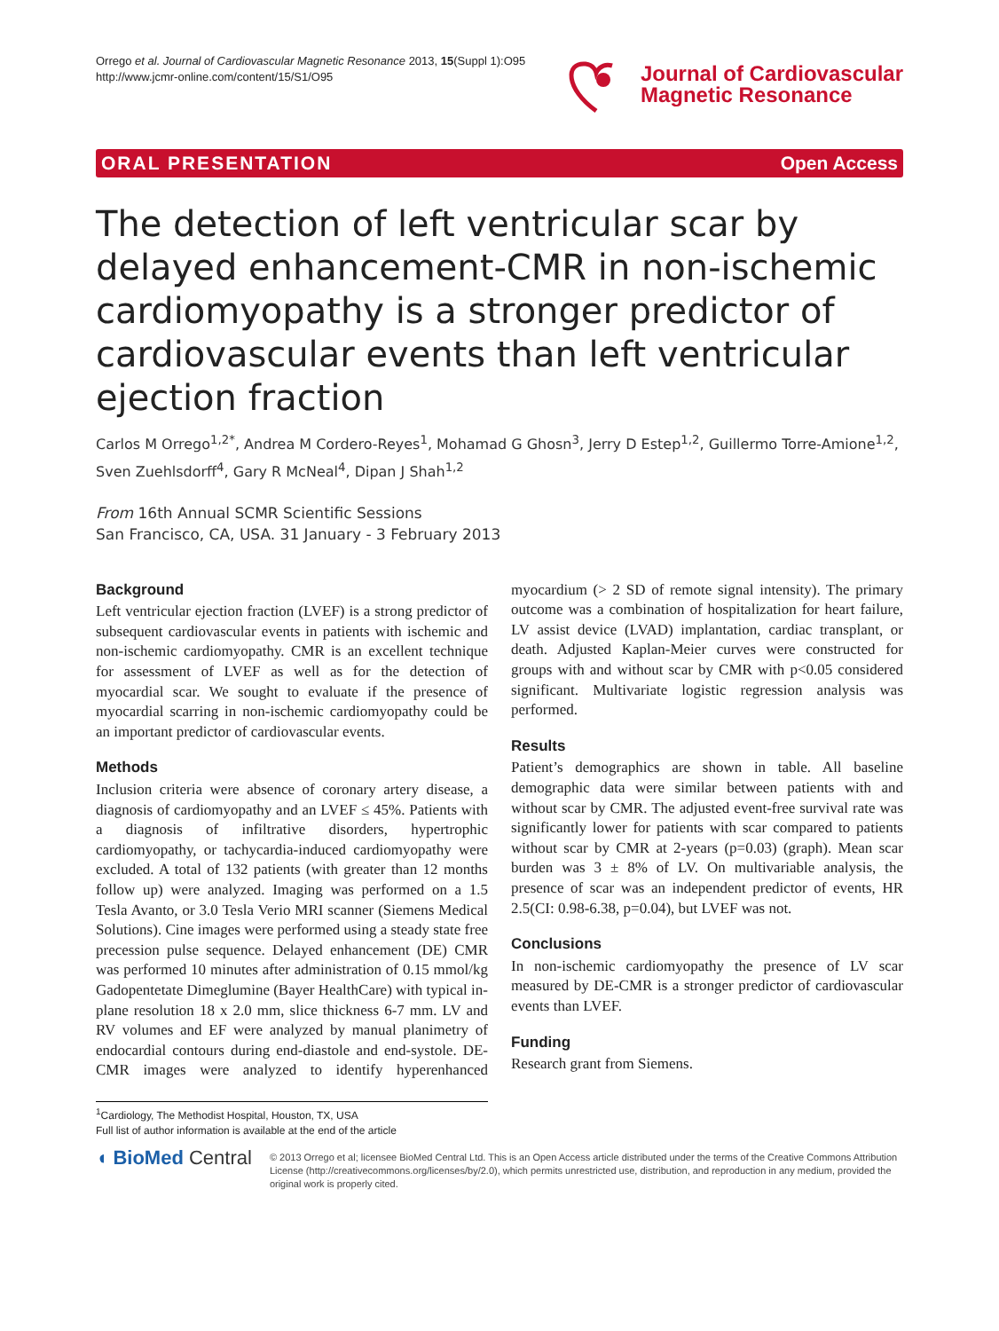Orrego et al. Journal of Cardiovascular Magnetic Resonance 2013, 15(Suppl 1):O95
http://www.jcmr-online.com/content/15/S1/O95
Journal of Cardiovascular
Magnetic Resonance
ORAL PRESENTATION Open Access
The detection of left ventricular scar by delayed enhancement-CMR in non-ischemic cardiomyopathy is a stronger predictor of cardiovascular events than left ventricular ejection fraction
Carlos M Orrego<sup>1,2*</sup>, Andrea M Cordero-Reyes<sup>1</sup>, Mohamad G Ghosn<sup>3</sup>, Jerry D Estep<sup>1,2</sup>, Guillermo Torre-Amione<sup>1,2</sup>, Sven Zuehlsdorff<sup>4</sup>, Gary R McNeal<sup>4</sup>, Dipan J Shah<sup>1,2</sup>
From 16th Annual SCMR Scientific Sessions
San Francisco, CA, USA. 31 January - 3 February 2013
Background
Left ventricular ejection fraction (LVEF) is a strong predictor of subsequent cardiovascular events in patients with ischemic and non-ischemic cardiomyopathy. CMR is an excellent technique for assessment of LVEF as well as for the detection of myocardial scar. We sought to evaluate if the presence of myocardial scarring in non-ischemic cardiomyopathy could be an important predictor of cardiovascular events.
Methods
Inclusion criteria were absence of coronary artery disease, a diagnosis of cardiomyopathy and an LVEF ≤ 45%. Patients with a diagnosis of infiltrative disorders, hypertrophic cardiomyopathy, or tachycardia-induced cardiomyopathy were excluded. A total of 132 patients (with greater than 12 months follow up) were analyzed. Imaging was performed on a 1.5 Tesla Avanto, or 3.0 Tesla Verio MRI scanner (Siemens Medical Solutions). Cine images were performed using a steady state free precession pulse sequence. Delayed enhancement (DE) CMR was performed 10 minutes after administration of 0.15 mmol/kg Gadopentetate Dimeglumine (Bayer HealthCare) with typical in-plane resolution 18 x 2.0 mm, slice thickness 6-7 mm. LV and RV volumes and EF were analyzed by manual planimetry of endocardial contours during end-diastole and end-systole. DE-CMR images were analyzed to identify hyperenhanced myocardium (> 2 SD of remote signal intensity). The primary outcome was a combination of hospitalization for heart failure, LV assist device (LVAD) implantation, cardiac transplant, or death. Adjusted Kaplan-Meier curves were constructed for groups with and without scar by CMR with p<0.05 considered significant. Multivariate logistic regression analysis was performed.
Results
Patient’s demographics are shown in table. All baseline demographic data were similar between patients with and without scar by CMR. The adjusted event-free survival rate was significantly lower for patients with scar compared to patients without scar by CMR at 2-years (p=0.03) (graph). Mean scar burden was 3 ± 8% of LV. On multivariable analysis, the presence of scar was an independent predictor of events, HR 2.5(CI: 0.98-6.38, p=0.04), but LVEF was not.
Conclusions
In non-ischemic cardiomyopathy the presence of LV scar measured by DE-CMR is a stronger predictor of cardiovascular events than LVEF.
Funding
Research grant from Siemens.
<sup>1</sup> Cardiology, The Methodist Hospital, Houston, TX, USA
Full list of author information is available at the end of the article
◖ BioMed Central
© 2013 Orrego et al; licensee BioMed Central Ltd. This is an Open Access article distributed under the terms of the Creative Commons Attribution License (http://creativecommons.org/licenses/by/2.0), which permits unrestricted use, distribution, and reproduction in any medium, provided the original work is properly cited.